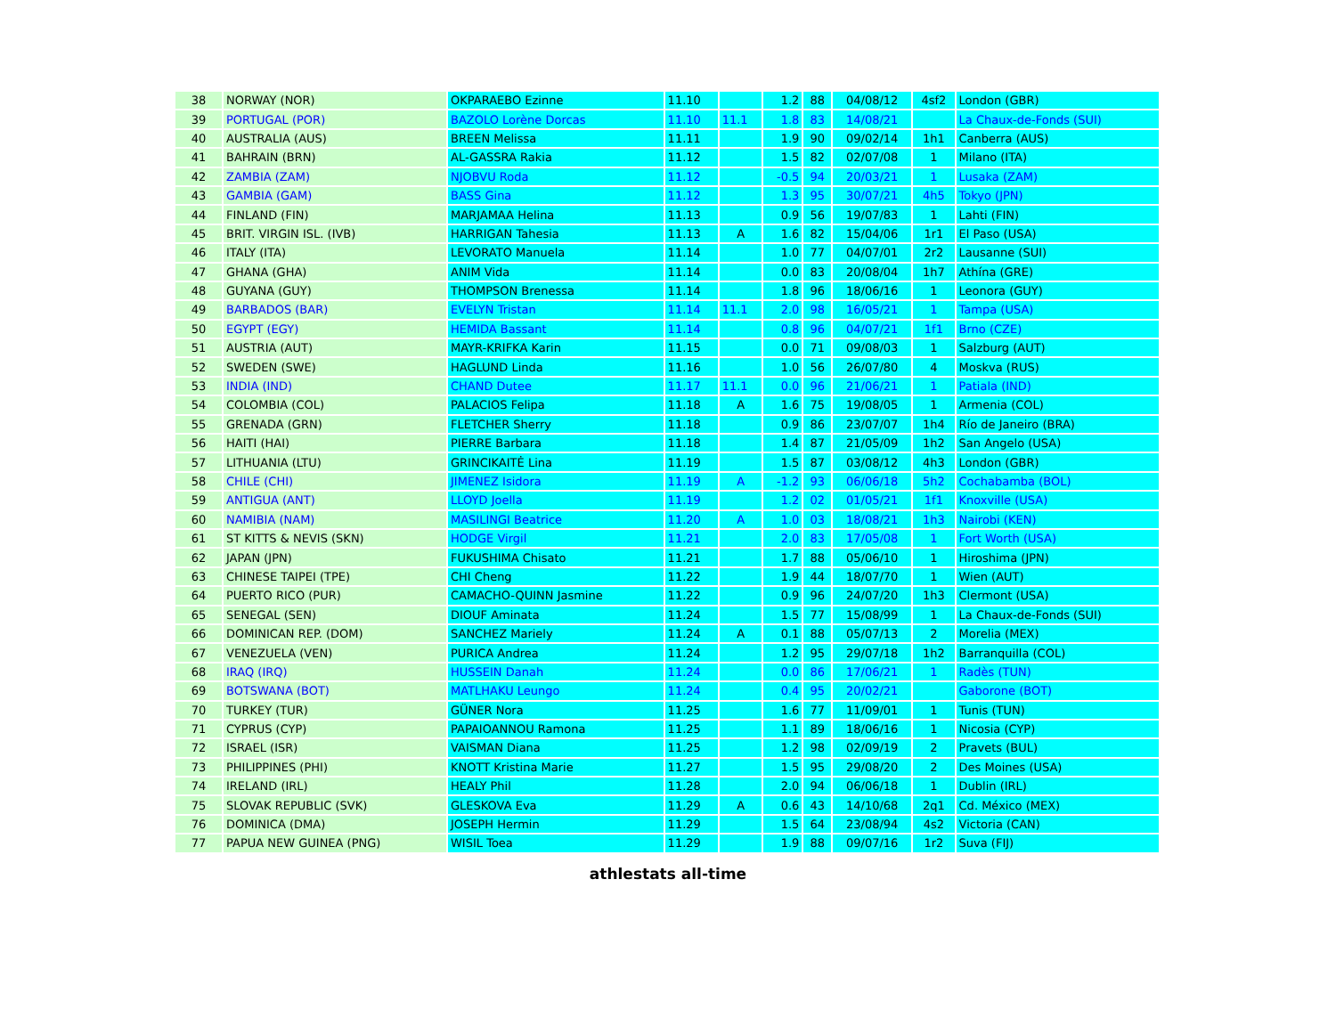| 38 | NORWAY (NOR) | OKPARAEBO Ezinne | 11.10 | | 1.2 | 88 | 04/08/12 | 4sf2 | London (GBR) |
| 39 | PORTUGAL (POR) | BAZOLO Lorène Dorcas | 11.10 | 11.1 | 1.8 | 83 | 14/08/21 | | La Chaux-de-Fonds (SUI) |
| 40 | AUSTRALIA (AUS) | BREEN Melissa | 11.11 | | 1.9 | 90 | 09/02/14 | 1h1 | Canberra (AUS) |
| 41 | BAHRAIN (BRN) | AL-GASSRA Rakia | 11.12 | | 1.5 | 82 | 02/07/08 | 1 | Milano (ITA) |
| 42 | ZAMBIA (ZAM) | NJOBVU Roda | 11.12 | | -0.5 | 94 | 20/03/21 | 1 | Lusaka (ZAM) |
| 43 | GAMBIA (GAM) | BASS Gina | 11.12 | | 1.3 | 95 | 30/07/21 | 4h5 | Tokyo (JPN) |
| 44 | FINLAND (FIN) | MARJAMAA Helina | 11.13 | | 0.9 | 56 | 19/07/83 | 1 | Lahti (FIN) |
| 45 | BRIT. VIRGIN ISL. (IVB) | HARRIGAN Tahesia | 11.13 | A | 1.6 | 82 | 15/04/06 | 1r1 | El Paso (USA) |
| 46 | ITALY (ITA) | LEVORATO Manuela | 11.14 | | 1.0 | 77 | 04/07/01 | 2r2 | Lausanne (SUI) |
| 47 | GHANA (GHA) | ANIM Vida | 11.14 | | 0.0 | 83 | 20/08/04 | 1h7 | Athína (GRE) |
| 48 | GUYANA (GUY) | THOMPSON Brenessa | 11.14 | | 1.8 | 96 | 18/06/16 | 1 | Leonora (GUY) |
| 49 | BARBADOS (BAR) | EVELYN Tristan | 11.14 | 11.1 | 2.0 | 98 | 16/05/21 | 1 | Tampa (USA) |
| 50 | EGYPT (EGY) | HEMIDA Bassant | 11.14 | | 0.8 | 96 | 04/07/21 | 1f1 | Brno (CZE) |
| 51 | AUSTRIA (AUT) | MAYR-KRIFKA Karin | 11.15 | | 0.0 | 71 | 09/08/03 | 1 | Salzburg (AUT) |
| 52 | SWEDEN (SWE) | HAGLUND Linda | 11.16 | | 1.0 | 56 | 26/07/80 | 4 | Moskva (RUS) |
| 53 | INDIA (IND) | CHAND Dutee | 11.17 | 11.1 | 0.0 | 96 | 21/06/21 | 1 | Patiala (IND) |
| 54 | COLOMBIA (COL) | PALACIOS Felipa | 11.18 | A | 1.6 | 75 | 19/08/05 | 1 | Armenia (COL) |
| 55 | GRENADA (GRN) | FLETCHER Sherry | 11.18 | | 0.9 | 86 | 23/07/07 | 1h4 | Río de Janeiro (BRA) |
| 56 | HAITI (HAI) | PIERRE Barbara | 11.18 | | 1.4 | 87 | 21/05/09 | 1h2 | San Angelo (USA) |
| 57 | LITHUANIA (LTU) | GRINCIKAITĖ Lina | 11.19 | | 1.5 | 87 | 03/08/12 | 4h3 | London (GBR) |
| 58 | CHILE (CHI) | JIMENEZ Isidora | 11.19 | A | -1.2 | 93 | 06/06/18 | 5h2 | Cochabamba (BOL) |
| 59 | ANTIGUA (ANT) | LLOYD Joella | 11.19 | | 1.2 | 02 | 01/05/21 | 1f1 | Knoxville (USA) |
| 60 | NAMIBIA (NAM) | MASILINGI Beatrice | 11.20 | A | 1.0 | 03 | 18/08/21 | 1h3 | Nairobi (KEN) |
| 61 | ST KITTS & NEVIS (SKN) | HODGE Virgil | 11.21 | | 2.0 | 83 | 17/05/08 | 1 | Fort Worth (USA) |
| 62 | JAPAN (JPN) | FUKUSHIMA Chisato | 11.21 | | 1.7 | 88 | 05/06/10 | 1 | Hiroshima (JPN) |
| 63 | CHINESE TAIPEI (TPE) | CHI Cheng | 11.22 | | 1.9 | 44 | 18/07/70 | 1 | Wien (AUT) |
| 64 | PUERTO RICO (PUR) | CAMACHO-QUINN Jasmine | 11.22 | | 0.9 | 96 | 24/07/20 | 1h3 | Clermont (USA) |
| 65 | SENEGAL (SEN) | DIOUF Aminata | 11.24 | | 1.5 | 77 | 15/08/99 | 1 | La Chaux-de-Fonds (SUI) |
| 66 | DOMINICAN REP. (DOM) | SANCHEZ Mariely | 11.24 | A | 0.1 | 88 | 05/07/13 | 2 | Morelia (MEX) |
| 67 | VENEZUELA (VEN) | PURICA Andrea | 11.24 | | 1.2 | 95 | 29/07/18 | 1h2 | Barranquilla (COL) |
| 68 | IRAQ (IRQ) | HUSSEIN Danah | 11.24 | | 0.0 | 86 | 17/06/21 | 1 | Radès (TUN) |
| 69 | BOTSWANA (BOT) | MATLHAKU Leungo | 11.24 | | 0.4 | 95 | 20/02/21 | | Gaborone (BOT) |
| 70 | TURKEY (TUR) | GÜNER Nora | 11.25 | | 1.6 | 77 | 11/09/01 | 1 | Tunis (TUN) |
| 71 | CYPRUS (CYP) | PAPAIOANNOU Ramona | 11.25 | | 1.1 | 89 | 18/06/16 | 1 | Nicosia (CYP) |
| 72 | ISRAEL (ISR) | VAISMAN Diana | 11.25 | | 1.2 | 98 | 02/09/19 | 2 | Pravets (BUL) |
| 73 | PHILIPPINES (PHI) | KNOTT Kristina Marie | 11.27 | | 1.5 | 95 | 29/08/20 | 2 | Des Moines (USA) |
| 74 | IRELAND (IRL) | HEALY Phil | 11.28 | | 2.0 | 94 | 06/06/18 | 1 | Dublin (IRL) |
| 75 | SLOVAK REPUBLIC (SVK) | GLESKOVA Eva | 11.29 | A | 0.6 | 43 | 14/10/68 | 2q1 | Cd. México (MEX) |
| 76 | DOMINICA (DMA) | JOSEPH Hermin | 11.29 | | 1.5 | 64 | 23/08/94 | 4s2 | Victoria (CAN) |
| 77 | PAPUA NEW GUINEA (PNG) | WISIL Toea | 11.29 | | 1.9 | 88 | 09/07/16 | 1r2 | Suva (FIJ) |
athlestats all-time